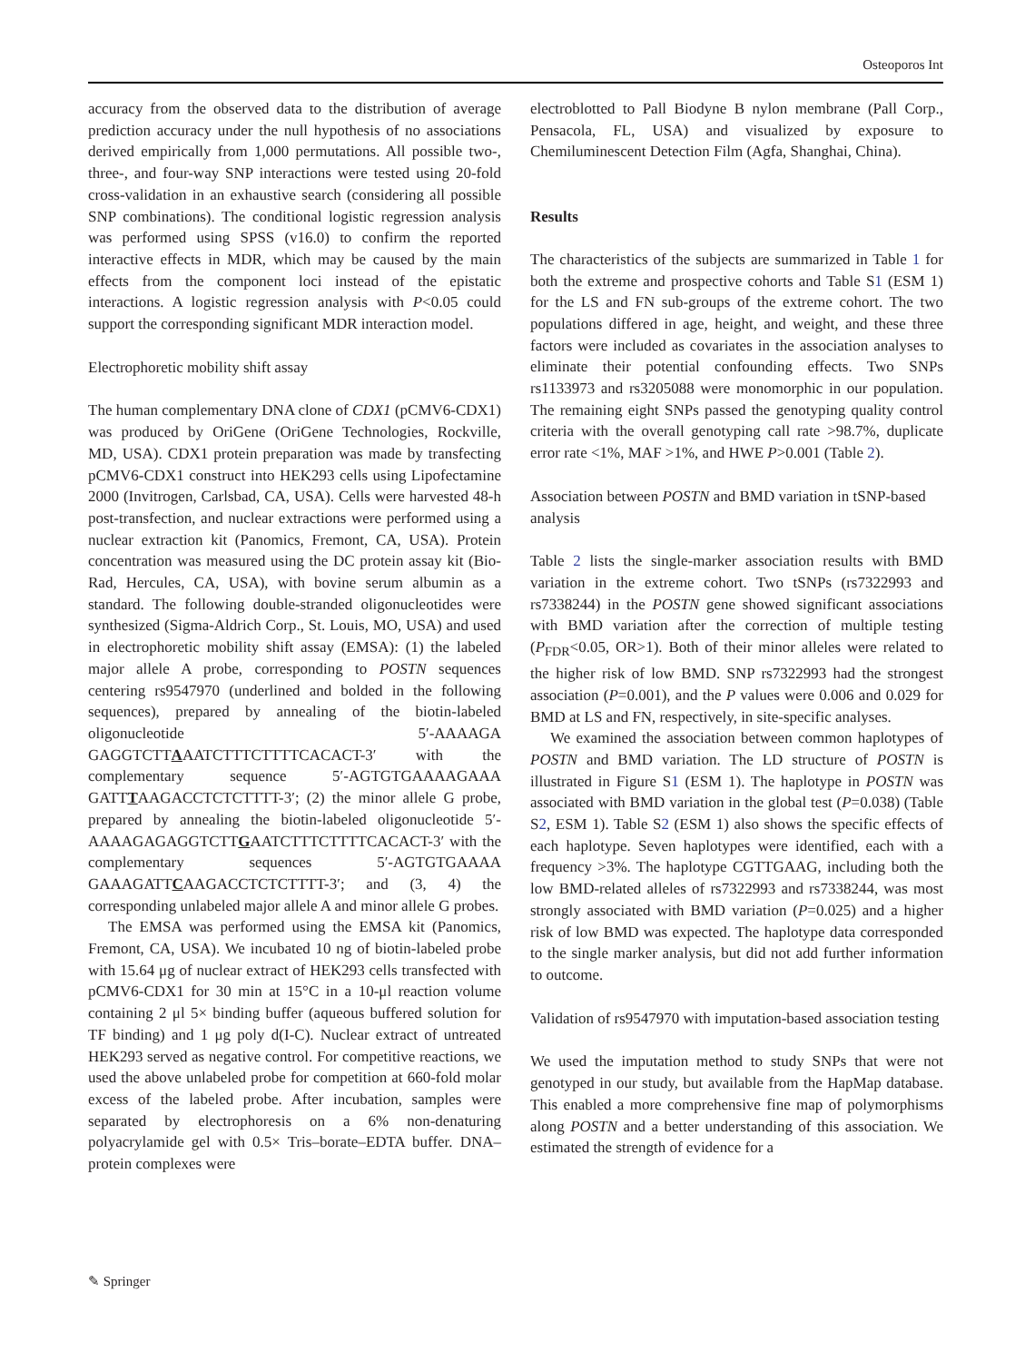Osteoporos Int
accuracy from the observed data to the distribution of average prediction accuracy under the null hypothesis of no associations derived empirically from 1,000 permutations. All possible two-, three-, and four-way SNP interactions were tested using 20-fold cross-validation in an exhaustive search (considering all possible SNP combinations). The conditional logistic regression analysis was performed using SPSS (v16.0) to confirm the reported interactive effects in MDR, which may be caused by the main effects from the component loci instead of the epistatic interactions. A logistic regression analysis with P<0.05 could support the corresponding significant MDR interaction model.
Electrophoretic mobility shift assay
The human complementary DNA clone of CDX1 (pCMV6-CDX1) was produced by OriGene (OriGene Technologies, Rockville, MD, USA). CDX1 protein preparation was made by transfecting pCMV6-CDX1 construct into HEK293 cells using Lipofectamine 2000 (Invitrogen, Carlsbad, CA, USA). Cells were harvested 48-h post-transfection, and nuclear extractions were performed using a nuclear extraction kit (Panomics, Fremont, CA, USA). Protein concentration was measured using the DC protein assay kit (Bio-Rad, Hercules, CA, USA), with bovine serum albumin as a standard. The following double-stranded oligonucleotides were synthesized (Sigma-Aldrich Corp., St. Louis, MO, USA) and used in electrophoretic mobility shift assay (EMSA): (1) the labeled major allele A probe, corresponding to POSTN sequences centering rs9547970 (underlined and bolded in the following sequences), prepared by annealing of the biotin-labeled oligonucleotide 5′-AAAAGA GAGGTCTTAAATCTTTCTTTTCACACT-3′ with the complementary sequence 5′-AGTGTGAAAAGAAA GATTTAAGACCTCTCTTTT-3′; (2) the minor allele G probe, prepared by annealing the biotin-labeled oligonucleotide 5′-AAAAGAGAGGTCTTGAATCTTTCTTTTCACACT-3′ with the complementary sequences 5′-AGTGTGAAAA GAAAGATTCAAGACCTCTCTTTT-3′; and (3, 4) the corresponding unlabeled major allele A and minor allele G probes.
The EMSA was performed using the EMSA kit (Panomics, Fremont, CA, USA). We incubated 10 ng of biotin-labeled probe with 15.64 μg of nuclear extract of HEK293 cells transfected with pCMV6-CDX1 for 30 min at 15°C in a 10-μl reaction volume containing 2 μl 5× binding buffer (aqueous buffered solution for TF binding) and 1 μg poly d(I-C). Nuclear extract of untreated HEK293 served as negative control. For competitive reactions, we used the above unlabeled probe for competition at 660-fold molar excess of the labeled probe. After incubation, samples were separated by electrophoresis on a 6% non-denaturing polyacrylamide gel with 0.5× Tris–borate–EDTA buffer. DNA–protein complexes were
electroblotted to Pall Biodyne B nylon membrane (Pall Corp., Pensacola, FL, USA) and visualized by exposure to Chemiluminescent Detection Film (Agfa, Shanghai, China).
Results
The characteristics of the subjects are summarized in Table 1 for both the extreme and prospective cohorts and Table S1 (ESM 1) for the LS and FN sub-groups of the extreme cohort. The two populations differed in age, height, and weight, and these three factors were included as covariates in the association analyses to eliminate their potential confounding effects. Two SNPs rs1133973 and rs3205088 were monomorphic in our population. The remaining eight SNPs passed the genotyping quality control criteria with the overall genotyping call rate >98.7%, duplicate error rate <1%, MAF >1%, and HWE P>0.001 (Table 2).
Association between POSTN and BMD variation in tSNP-based analysis
Table 2 lists the single-marker association results with BMD variation in the extreme cohort. Two tSNPs (rs7322993 and rs7338244) in the POSTN gene showed significant associations with BMD variation after the correction of multiple testing (P<sub>FDR</sub><0.05, OR>1). Both of their minor alleles were related to the higher risk of low BMD. SNP rs7322993 had the strongest association (P=0.001), and the P values were 0.006 and 0.029 for BMD at LS and FN, respectively, in site-specific analyses.
We examined the association between common haplotypes of POSTN and BMD variation. The LD structure of POSTN is illustrated in Figure S1 (ESM 1). The haplotype in POSTN was associated with BMD variation in the global test (P=0.038) (Table S2, ESM 1). Table S2 (ESM 1) also shows the specific effects of each haplotype. Seven haplotypes were identified, each with a frequency >3%. The haplotype CGTTGAAG, including both the low BMD-related alleles of rs7322993 and rs7338244, was most strongly associated with BMD variation (P=0.025) and a higher risk of low BMD was expected. The haplotype data corresponded to the single marker analysis, but did not add further information to outcome.
Validation of rs9547970 with imputation-based association testing
We used the imputation method to study SNPs that were not genotyped in our study, but available from the HapMap database. This enabled a more comprehensive fine map of polymorphisms along POSTN and a better understanding of this association. We estimated the strength of evidence for a
✎ Springer